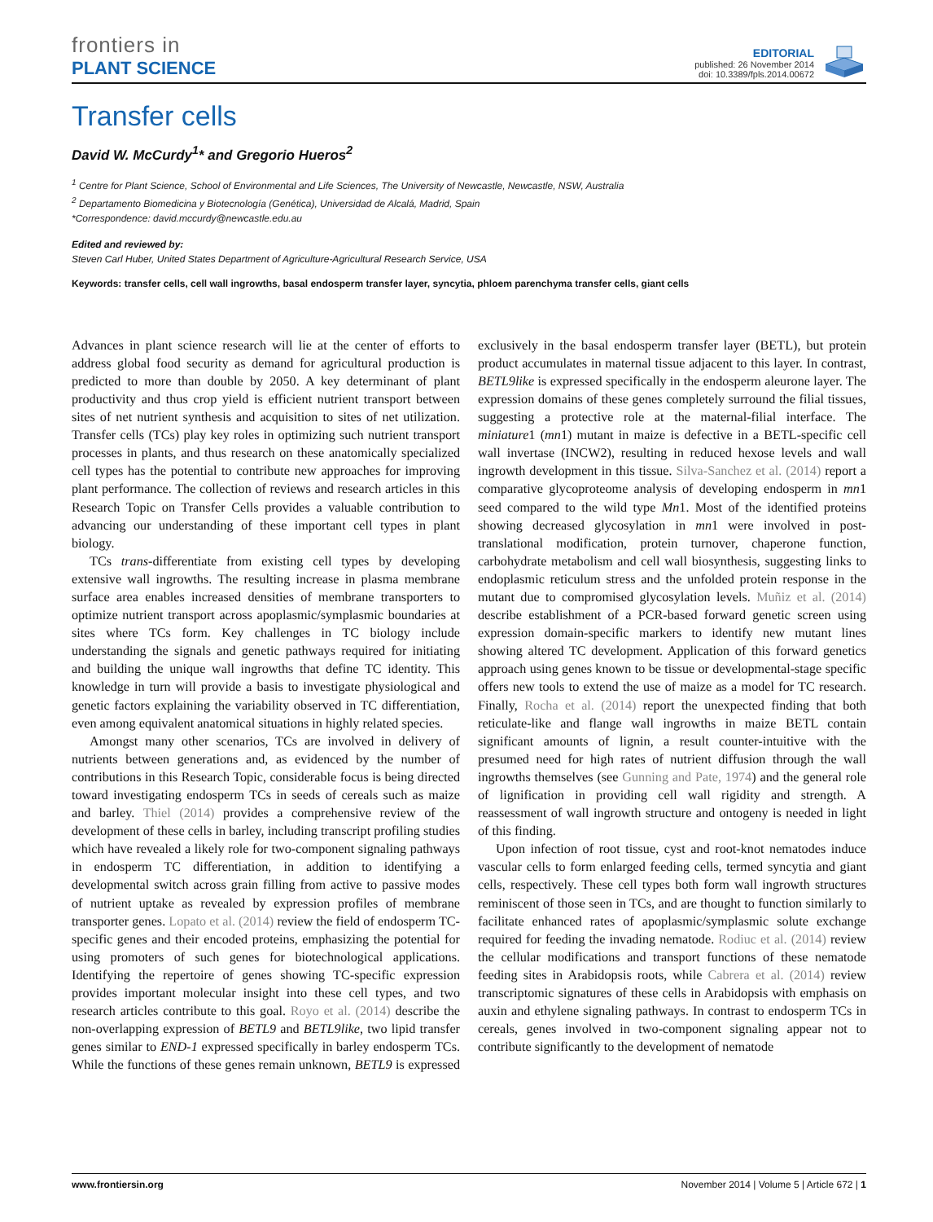frontiers in
PLANT SCIENCE
EDITORIAL
published: 26 November 2014
doi: 10.3389/fpls.2014.00672
Transfer cells
David W. McCurdy<sup>1</sup>* and Gregorio Hueros<sup>2</sup>
<sup>1</sup> Centre for Plant Science, School of Environmental and Life Sciences, The University of Newcastle, Newcastle, NSW, Australia
<sup>2</sup> Departamento Biomedicina y Biotecnología (Genética), Universidad de Alcalá, Madrid, Spain
*Correspondence: david.mccurdy@newcastle.edu.au
Edited and reviewed by:
Steven Carl Huber, United States Department of Agriculture-Agricultural Research Service, USA
Keywords: transfer cells, cell wall ingrowths, basal endosperm transfer layer, syncytia, phloem parenchyma transfer cells, giant cells
Advances in plant science research will lie at the center of efforts to address global food security as demand for agricultural production is predicted to more than double by 2050. A key determinant of plant productivity and thus crop yield is efficient nutrient transport between sites of net nutrient synthesis and acquisition to sites of net utilization. Transfer cells (TCs) play key roles in optimizing such nutrient transport processes in plants, and thus research on these anatomically specialized cell types has the potential to contribute new approaches for improving plant performance. The collection of reviews and research articles in this Research Topic on Transfer Cells provides a valuable contribution to advancing our understanding of these important cell types in plant biology.
TCs trans-differentiate from existing cell types by developing extensive wall ingrowths. The resulting increase in plasma membrane surface area enables increased densities of membrane transporters to optimize nutrient transport across apoplasmic/symplasmic boundaries at sites where TCs form. Key challenges in TC biology include understanding the signals and genetic pathways required for initiating and building the unique wall ingrowths that define TC identity. This knowledge in turn will provide a basis to investigate physiological and genetic factors explaining the variability observed in TC differentiation, even among equivalent anatomical situations in highly related species.
Amongst many other scenarios, TCs are involved in delivery of nutrients between generations and, as evidenced by the number of contributions in this Research Topic, considerable focus is being directed toward investigating endosperm TCs in seeds of cereals such as maize and barley. Thiel (2014) provides a comprehensive review of the development of these cells in barley, including transcript profiling studies which have revealed a likely role for two-component signaling pathways in endosperm TC differentiation, in addition to identifying a developmental switch across grain filling from active to passive modes of nutrient uptake as revealed by expression profiles of membrane transporter genes. Lopato et al. (2014) review the field of endosperm TC-specific genes and their encoded proteins, emphasizing the potential for using promoters of such genes for biotechnological applications. Identifying the repertoire of genes showing TC-specific expression provides important molecular insight into these cell types, and two research articles contribute to this goal. Royo et al. (2014) describe the non-overlapping expression of BETL9 and BETL9like, two lipid transfer genes similar to END-1 expressed specifically in barley endosperm TCs. While the functions of these genes remain unknown, BETL9 is expressed exclusively in the basal endosperm transfer layer (BETL), but protein product accumulates in maternal tissue adjacent to this layer. In contrast, BETL9like is expressed specifically in the endosperm aleurone layer. The expression domains of these genes completely surround the filial tissues, suggesting a protective role at the maternal-filial interface. The miniature1 (mn1) mutant in maize is defective in a BETL-specific cell wall invertase (INCW2), resulting in reduced hexose levels and wall ingrowth development in this tissue. Silva-Sanchez et al. (2014) report a comparative glycoproteome analysis of developing endosperm in mn1 seed compared to the wild type Mn1. Most of the identified proteins showing decreased glycosylation in mn1 were involved in post-translational modification, protein turnover, chaperone function, carbohydrate metabolism and cell wall biosynthesis, suggesting links to endoplasmic reticulum stress and the unfolded protein response in the mutant due to compromised glycosylation levels. Muñiz et al. (2014) describe establishment of a PCR-based forward genetic screen using expression domain-specific markers to identify new mutant lines showing altered TC development. Application of this forward genetics approach using genes known to be tissue or developmental-stage specific offers new tools to extend the use of maize as a model for TC research. Finally, Rocha et al. (2014) report the unexpected finding that both reticulate-like and flange wall ingrowths in maize BETL contain significant amounts of lignin, a result counter-intuitive with the presumed need for high rates of nutrient diffusion through the wall ingrowths themselves (see Gunning and Pate, 1974) and the general role of lignification in providing cell wall rigidity and strength. A reassessment of wall ingrowth structure and ontogeny is needed in light of this finding.
Upon infection of root tissue, cyst and root-knot nematodes induce vascular cells to form enlarged feeding cells, termed syncytia and giant cells, respectively. These cell types both form wall ingrowth structures reminiscent of those seen in TCs, and are thought to function similarly to facilitate enhanced rates of apoplasmic/symplasmic solute exchange required for feeding the invading nematode. Rodiuc et al. (2014) review the cellular modifications and transport functions of these nematode feeding sites in Arabidopsis roots, while Cabrera et al. (2014) review transcriptomic signatures of these cells in Arabidopsis with emphasis on auxin and ethylene signaling pathways. In contrast to endosperm TCs in cereals, genes involved in two-component signaling appear not to contribute significantly to the development of nematode
www.frontiersin.org November 2014 | Volume 5 | Article 672 | 1